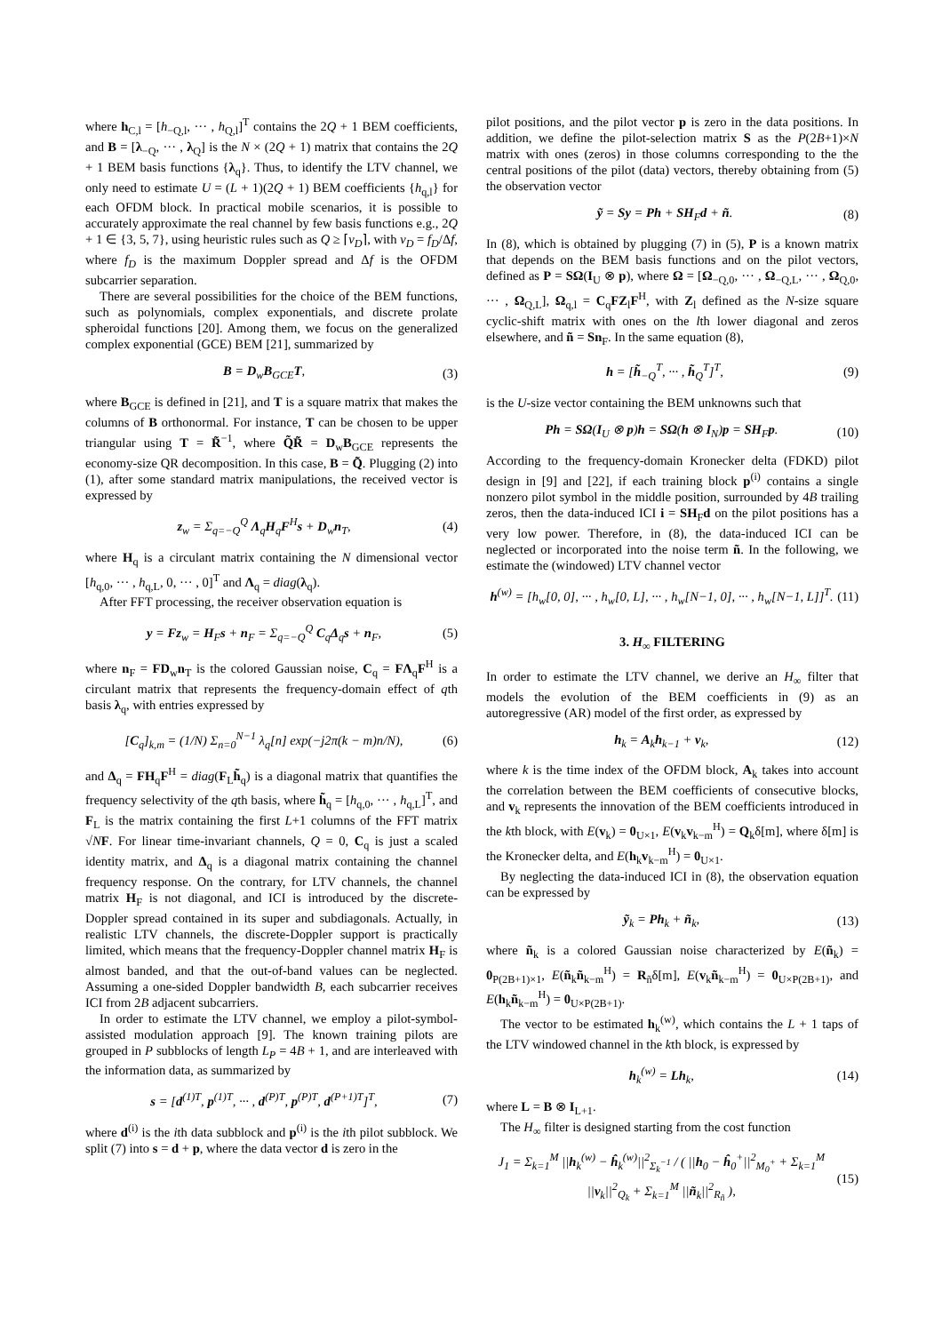where h<sub>C,l</sub> = [h<sub>−Q,l</sub>, ··· , h<sub>Q,l</sub>]<sup>T</sup> contains the 2Q + 1 BEM coefficients, and B = [λ<sub>−Q</sub>, ··· , λ<sub>Q</sub>] is the N × (2Q + 1) matrix that contains the 2Q + 1 BEM basis functions {λ<sub>q</sub>}. Thus, to identify the LTV channel, we only need to estimate U = (L + 1)(2Q + 1) BEM coefficients {h<sub>q,l</sub>} for each OFDM block. In practical mobile scenarios, it is possible to accurately approximate the real channel by few basis functions e.g., 2Q + 1 ∈ {3, 5, 7}, using heuristic rules such as Q ≥ ⌈ν<sub>D</sub>⌉, with ν<sub>D</sub> = f<sub>D</sub>/Δf, where f<sub>D</sub> is the maximum Doppler spread and Δf is the OFDM subcarrier separation.
There are several possibilities for the choice of the BEM functions, such as polynomials, complex exponentials, and discrete prolate spheroidal functions [20]. Among them, we focus on the generalized complex exponential (GCE) BEM [21], summarized by
B = D<sub>w</sub>B<sub>GCE</sub>T, (3)
where B<sub>GCE</sub> is defined in [21], and T is a square matrix that makes the columns of B orthonormal. For instance, T can be chosen to be upper triangular using T = R̃<sup>−1</sup>, where Q̃R̃ = D<sub>w</sub>B<sub>GCE</sub> represents the economy-size QR decomposition. In this case, B = Q̃. Plugging (2) into (1), after some standard matrix manipulations, the received vector is expressed by
z<sub>w</sub> = Σ<sub>q=−Q</sub><sup>Q</sup> Λ<sub>q</sub>H<sub>q</sub>F<sup>H</sup>s + D<sub>w</sub>n<sub>T</sub>, (4)
where H<sub>q</sub> is a circulant matrix containing the N dimensional vector [h<sub>q,0</sub>, ··· , h<sub>q,L</sub>, 0, ··· , 0]<sup>T</sup> and Λ<sub>q</sub> = diag(λ<sub>q</sub>).
After FFT processing, the receiver observation equation is
y = Fz<sub>w</sub> = H<sub>F</sub>s + n<sub>F</sub> = Σ<sub>q=−Q</sub><sup>Q</sup> C<sub>q</sub>Δ<sub>q</sub>s + n<sub>F</sub>, (5)
where n<sub>F</sub> = FD<sub>w</sub>n<sub>T</sub> is the colored Gaussian noise, C<sub>q</sub> = FΛ<sub>q</sub>F<sup>H</sup> is a circulant matrix that represents the frequency-domain effect of qth basis λ<sub>q</sub>, with entries expressed by
[C<sub>q</sub>]<sub>k,m</sub> = (1/N) Σ<sub>n=0</sub><sup>N−1</sup> λ<sub>q</sub>[n] exp(−j2π(k − m)n/N), (6)
and Δ<sub>q</sub> = FH<sub>q</sub>F<sup>H</sup> = diag(F<sub>L</sub>h̃<sub>q</sub>) is a diagonal matrix that quantifies the frequency selectivity of the qth basis, where h̃<sub>q</sub> = [h<sub>q,0</sub>, ··· , h<sub>q,L</sub>]<sup>T</sup>, and F<sub>L</sub> is the matrix containing the first L+1 columns of the FFT matrix √NF. For linear time-invariant channels, Q = 0, C<sub>q</sub> is just a scaled identity matrix, and Δ<sub>q</sub> is a diagonal matrix containing the channel frequency response. On the contrary, for LTV channels, the channel matrix H<sub>F</sub> is not diagonal, and ICI is introduced by the discrete-Doppler spread contained in its super and subdiagonals. Actually, in realistic LTV channels, the discrete-Doppler support is practically limited, which means that the frequency-Doppler channel matrix H<sub>F</sub> is almost banded, and that the out-of-band values can be neglected. Assuming a one-sided Doppler bandwidth B, each subcarrier receives ICI from 2B adjacent subcarriers.
In order to estimate the LTV channel, we employ a pilot-symbol-assisted modulation approach [9]. The known training pilots are grouped in P subblocks of length L<sub>P</sub> = 4B + 1, and are interleaved with the information data, as summarized by
s = [d<sup>(1)T</sup>, p<sup>(1)T</sup>, ··· , d<sup>(P)T</sup>, p<sup>(P)T</sup>, d<sup>(P+1)T</sup>]<sup>T</sup>, (7)
where d<sup>(i)</sup> is the ith data subblock and p<sup>(i)</sup> is the ith pilot subblock. We split (7) into s = d + p, where the data vector d is zero in the
pilot positions, and the pilot vector p is zero in the data positions. In addition, we define the pilot-selection matrix S as the P(2B+1)×N matrix with ones (zeros) in those columns corresponding to the the central positions of the pilot (data) vectors, thereby obtaining from (5) the observation vector
ỹ = Sy = Ph + SH<sub>F</sub>d + ñ. (8)
In (8), which is obtained by plugging (7) in (5), P is a known matrix that depends on the BEM basis functions and on the pilot vectors, defined as P = SΩ(I<sub>U</sub> ⊗ p), where Ω = [Ω<sub>−Q,0</sub>, ··· , Ω<sub>−Q,L</sub>, ··· , Ω<sub>Q,0</sub>, ··· , Ω<sub>Q,L</sub>], Ω<sub>q,l</sub> = C<sub>q</sub>FZ<sub>l</sub>F<sup>H</sup>, with Z<sub>l</sub> defined as the N-size square cyclic-shift matrix with ones on the lth lower diagonal and zeros elsewhere, and ñ = Sn<sub>F</sub>. In the same equation (8),
h = [h̃<sub>−Q</sub><sup>T</sup>, ··· , h̃<sub>Q</sub><sup>T</sup>]<sup>T</sup>, (9)
is the U-size vector containing the BEM unknowns such that
Ph = SΩ(I<sub>U</sub> ⊗ p)h = SΩ(h ⊗ I<sub>N</sub>)p = SH<sub>F</sub>p. (10)
According to the frequency-domain Kronecker delta (FDKD) pilot design in [9] and [22], if each training block p<sup>(i)</sup> contains a single nonzero pilot symbol in the middle position, surrounded by 4B trailing zeros, then the data-induced ICI i = SH<sub>F</sub>d on the pilot positions has a very low power. Therefore, in (8), the data-induced ICI can be neglected or incorporated into the noise term ñ. In the following, we estimate the (windowed) LTV channel vector
h<sup>(w)</sup> = [h<sub>w</sub>[0, 0], ··· , h<sub>w</sub>[0, L], ··· , h<sub>w</sub>[N−1, 0], ··· , h<sub>w</sub>[N−1, L]]<sup>T</sup>. (11)
3. H<sub>∞</sub> FILTERING
In order to estimate the LTV channel, we derive an H<sub>∞</sub> filter that models the evolution of the BEM coefficients in (9) as an autoregressive (AR) model of the first order, as expressed by
h<sub>k</sub> = A<sub>k</sub>h<sub>k−1</sub> + v<sub>k</sub>, (12)
where k is the time index of the OFDM block, A<sub>k</sub> takes into account the correlation between the BEM coefficients of consecutive blocks, and v<sub>k</sub> represents the innovation of the BEM coefficients introduced in the kth block, with E(v<sub>k</sub>) = 0<sub>U×1</sub>, E(v<sub>k</sub>v<sub>k−m</sub><sup>H</sup>) = Q<sub>k</sub>δ[m], where δ[m] is the Kronecker delta, and E(h<sub>k</sub>v<sub>k−m</sub><sup>H</sup>) = 0<sub>U×1</sub>.
By neglecting the data-induced ICI in (8), the observation equation can be expressed by
ỹ<sub>k</sub> = Ph<sub>k</sub> + ñ<sub>k</sub>, (13)
where ñ<sub>k</sub> is a colored Gaussian noise characterized by E(ñ<sub>k</sub>) = 0<sub>P(2B+1)×1</sub>, E(ñ<sub>k</sub>ñ<sub>k−m</sub><sup>H</sup>) = R<sub>ñ</sub>δ[m], E(v<sub>k</sub>ñ<sub>k−m</sub><sup>H</sup>) = 0<sub>U×P(2B+1)</sub>, and E(h<sub>k</sub>ñ<sub>k−m</sub><sup>H</sup>) = 0<sub>U×P(2B+1)</sub>.
The vector to be estimated h<sub>k</sub><sup>(w)</sup>, which contains the L + 1 taps of the LTV windowed channel in the kth block, is expressed by
h<sub>k</sub><sup>(w)</sup> = Lh<sub>k</sub>, (14)
where L = B ⊗ I<sub>L+1</sub>.
The H<sub>∞</sub> filter is designed starting from the cost function
J<sub>1</sub> = Σ<sub>k=1</sub><sup>M</sup> ||h<sub>k</sub><sup>(w)</sup> − ĥ<sub>k</sub><sup>(w)</sup>||<sup>2</sup><sub>Σ<sub>k</sub><sup>−1</sup></sub> / ( ||h<sub>0</sub> − ĥ<sub>0</sub><sup>+</sup>||<sup>2</sup><sub>M<sub>0</sub><sup>+</sup></sub> + Σ<sub>k=1</sub><sup>M</sup> ||v<sub>k</sub>||<sup>2</sup><sub>Q<sub>k</sub></sub> + Σ<sub>k=1</sub><sup>M</sup> ||ñ<sub>k</sub>||<sup>2</sup><sub>R<sub>ñ</sub></sub> ), (15)